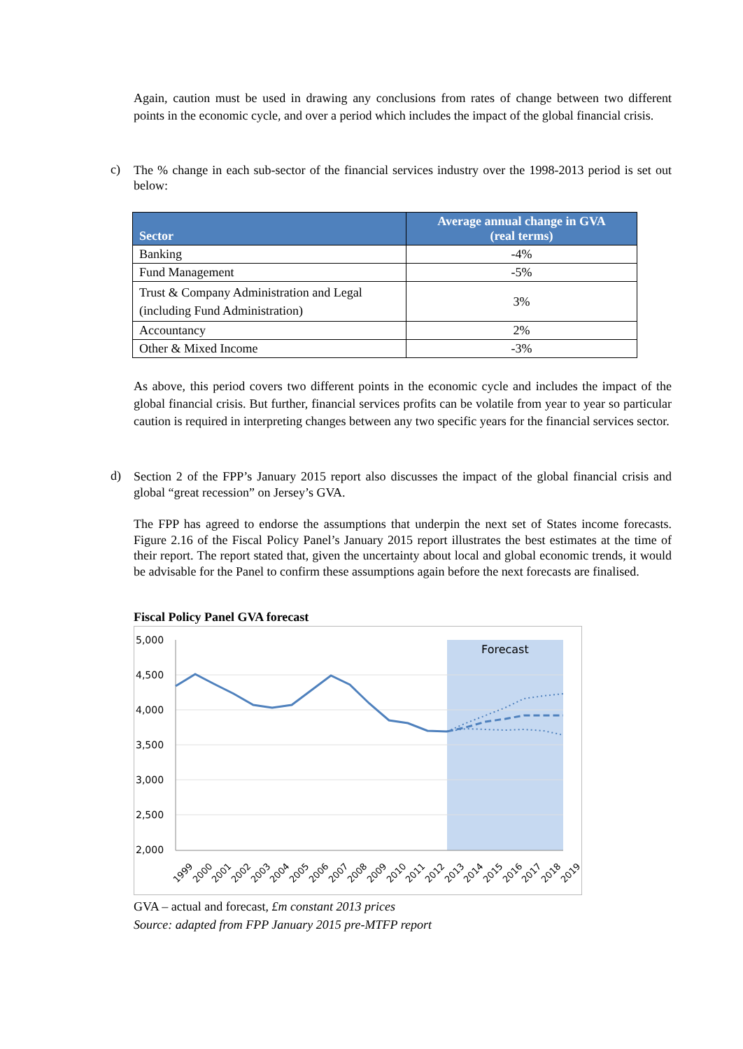Again, caution must be used in drawing any conclusions from rates of change between two different points in the economic cycle, and over a period which includes the impact of the global financial crisis.
c)
The % change in each sub-sector of the financial services industry over the 1998-2013 period is set out below:
| Sector | Average annual change in GVA (real terms) |
| --- | --- |
| Banking | -4% |
| Fund Management | -5% |
| Trust & Company Administration and Legal (including Fund Administration) | 3% |
| Accountancy | 2% |
| Other & Mixed Income | -3% |
As above, this period covers two different points in the economic cycle and includes the impact of the global financial crisis. But further, financial services profits can be volatile from year to year so particular caution is required in interpreting changes between any two specific years for the financial services sector.
d)
Section 2 of the FPP’s January 2015 report also discusses the impact of the global financial crisis and global “great recession” on Jersey’s GVA.
The FPP has agreed to endorse the assumptions that underpin the next set of States income forecasts. Figure 2.16 of the Fiscal Policy Panel’s January 2015 report illustrates the best estimates at the time of their report. The report stated that, given the uncertainty about local and global economic trends, it would be advisable for the Panel to confirm these assumptions again before the next forecasts are finalised.
Fiscal Policy Panel GVA forecast
5,000
4,500
4,000
3,500
3,000
2,500
2,000
Forecast
1999
2000
2001
2002
2003
2004
2005
2006
2007
2008
2009
2010
2011
2012
2013
2014
2015
2016
2017
2018
2019
GVA – actual and forecast, £m constant 2013 prices
Source: adapted from FPP January 2015 pre-MTFP report